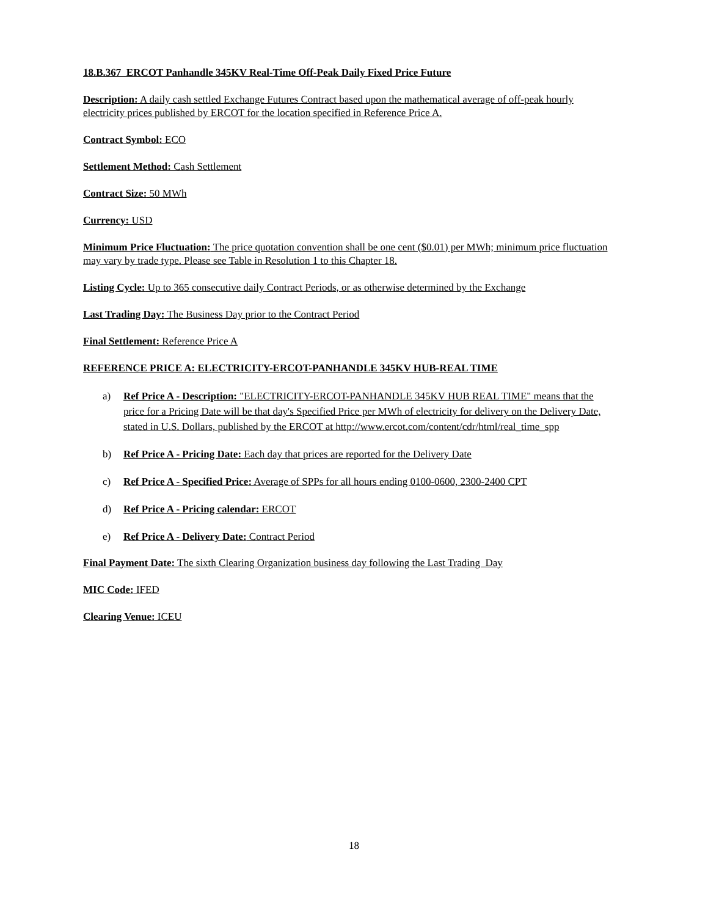18.B.367 ERCOT Panhandle 345KV Real-Time Off-Peak Daily Fixed Price Future
Description: A daily cash settled Exchange Futures Contract based upon the mathematical average of off-peak hourly electricity prices published by ERCOT for the location specified in Reference Price A.
Contract Symbol: ECO
Settlement Method: Cash Settlement
Contract Size: 50 MWh
Currency: USD
Minimum Price Fluctuation: The price quotation convention shall be one cent ($0.01) per MWh; minimum price fluctuation may vary by trade type. Please see Table in Resolution 1 to this Chapter 18.
Listing Cycle: Up to 365 consecutive daily Contract Periods, or as otherwise determined by the Exchange
Last Trading Day: The Business Day prior to the Contract Period
Final Settlement: Reference Price A
REFERENCE PRICE A: ELECTRICITY-ERCOT-PANHANDLE 345KV HUB-REAL TIME
a) Ref Price A - Description: "ELECTRICITY-ERCOT-PANHANDLE 345KV HUB REAL TIME" means that the price for a Pricing Date will be that day's Specified Price per MWh of electricity for delivery on the Delivery Date, stated in U.S. Dollars, published by the ERCOT at http://www.ercot.com/content/cdr/html/real_time_spp
b) Ref Price A - Pricing Date: Each day that prices are reported for the Delivery Date
c) Ref Price A - Specified Price: Average of SPPs for all hours ending 0100-0600, 2300-2400 CPT
d) Ref Price A - Pricing calendar: ERCOT
e) Ref Price A - Delivery Date: Contract Period
Final Payment Date: The sixth Clearing Organization business day following the Last Trading Day
MIC Code: IFED
Clearing Venue: ICEU
18